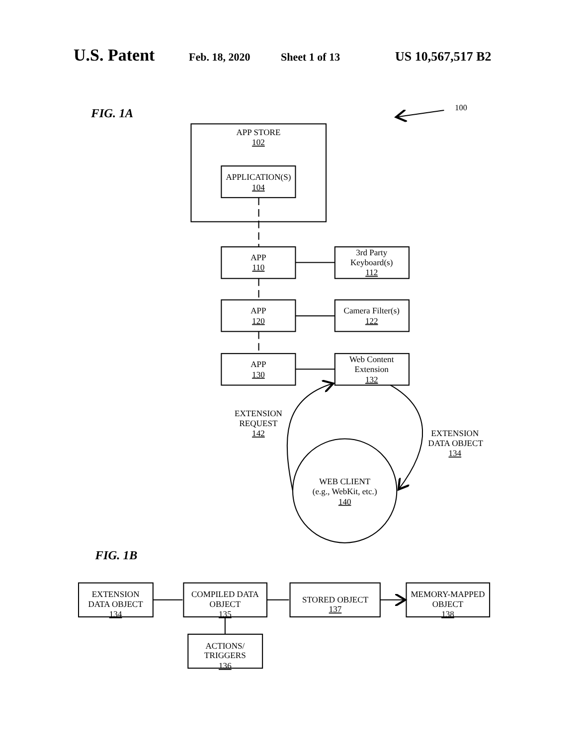U.S. Patent Feb. 18, 2020 Sheet 1 of 13 US 10,567,517 B2
FIG. 1A
100
APP STORE
102
APPLICATION(S)
104
APP
110
3rd Party
Keyboard(s)
112
APP
120
Camera Filter(s)
122
APP
130
Web Content
Extension
132
EXTENSION
REQUEST
142
EXTENSION
DATA OBJECT
134
WEB CLIENT
(e.g., WebKit, etc.)
140
FIG. 1B
EXTENSION
DATA OBJECT
134
COMPILED DATA
OBJECT
135
STORED OBJECT
137
MEMORY-MAPPED
OBJECT
138
ACTIONS/
TRIGGERS
136